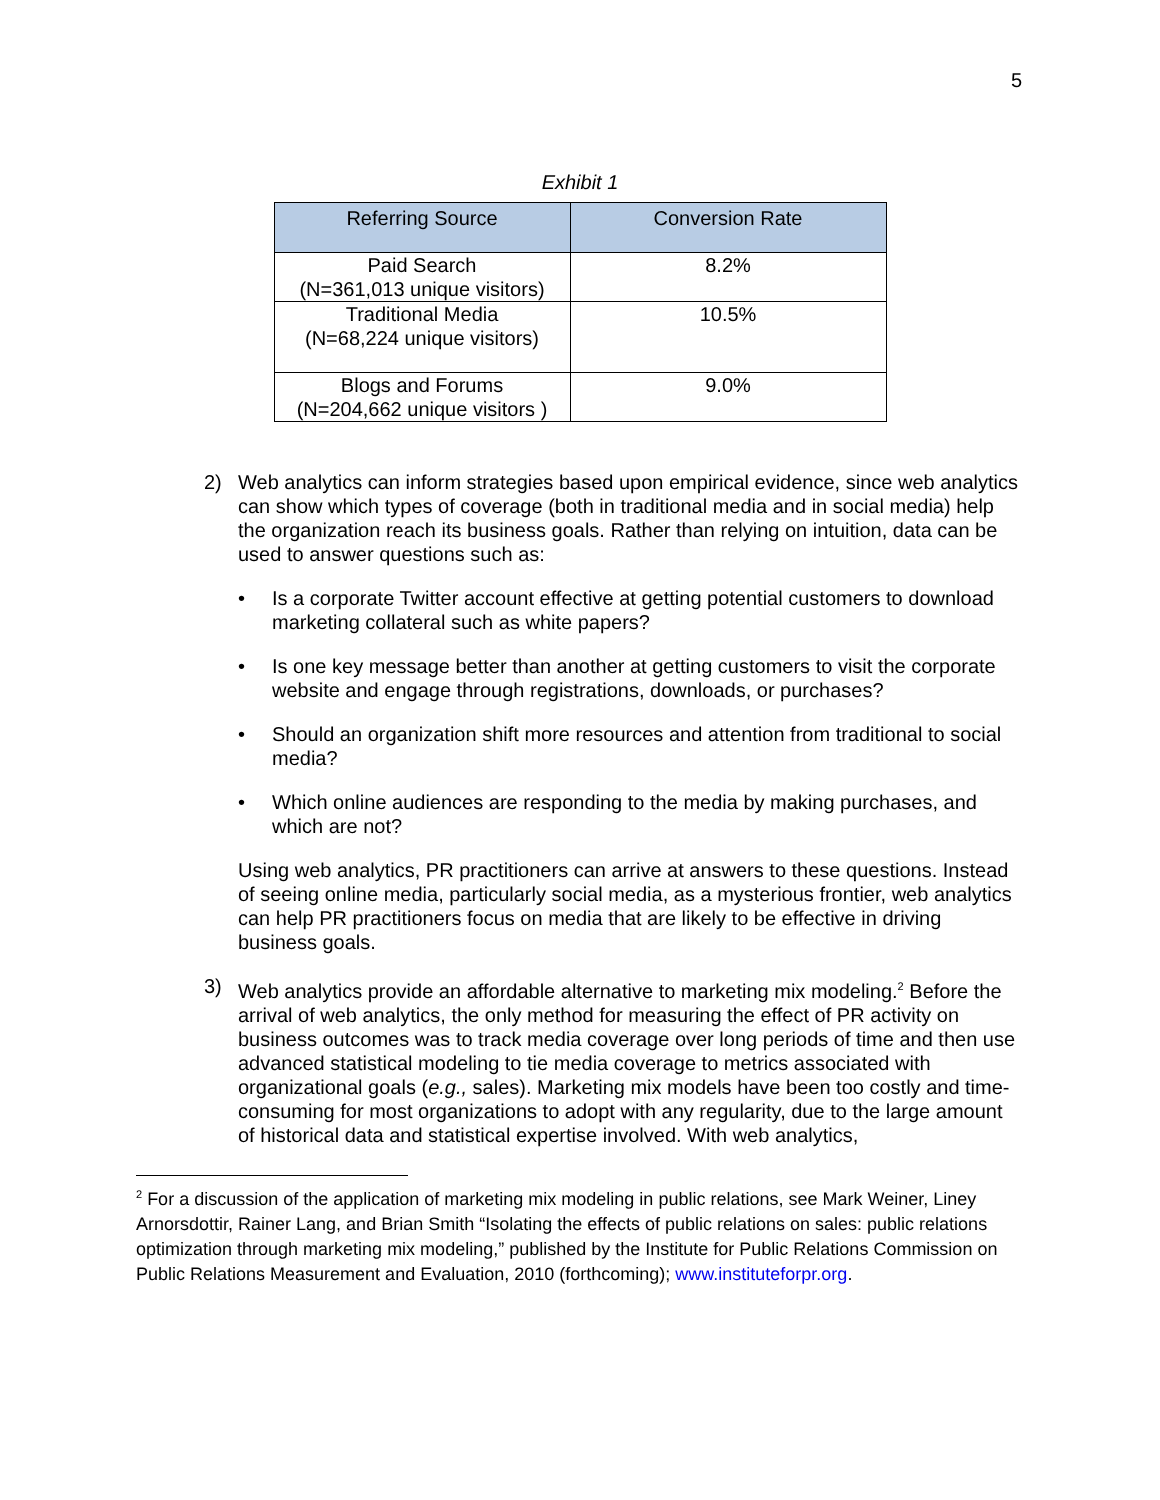5
Exhibit 1
| Referring Source | Conversion Rate |
| --- | --- |
| Paid Search (N=361,013 unique visitors) | 8.2% |
| Traditional Media (N=68,224 unique visitors) | 10.5% |
| Blogs and Forums (N=204,662 unique visitors ) | 9.0% |
2) Web analytics can inform strategies based upon empirical evidence, since web analytics can show which types of coverage (both in traditional media and in social media) help the organization reach its business goals. Rather than relying on intuition, data can be used to answer questions such as:
• Is a corporate Twitter account effective at getting potential customers to download marketing collateral such as white papers?
• Is one key message better than another at getting customers to visit the corporate website and engage through registrations, downloads, or purchases?
• Should an organization shift more resources and attention from traditional to social media?
• Which online audiences are responding to the media by making purchases, and which are not?
Using web analytics, PR practitioners can arrive at answers to these questions. Instead of seeing online media, particularly social media, as a mysterious frontier, web analytics can help PR practitioners focus on media that are likely to be effective in driving business goals.
3) Web analytics provide an affordable alternative to marketing mix modeling.<sup>2</sup> Before the arrival of web analytics, the only method for measuring the effect of PR activity on business outcomes was to track media coverage over long periods of time and then use advanced statistical modeling to tie media coverage to metrics associated with organizational goals (e.g., sales). Marketing mix models have been too costly and time-consuming for most organizations to adopt with any regularity, due to the large amount of historical data and statistical expertise involved. With web analytics,
<sup>2</sup> For a discussion of the application of marketing mix modeling in public relations, see Mark Weiner, Liney Arnorsdottir, Rainer Lang, and Brian Smith “Isolating the effects of public relations on sales: public relations optimization through marketing mix modeling,” published by the Institute for Public Relations Commission on Public Relations Measurement and Evaluation, 2010 (forthcoming); www.instituteforpr.org.